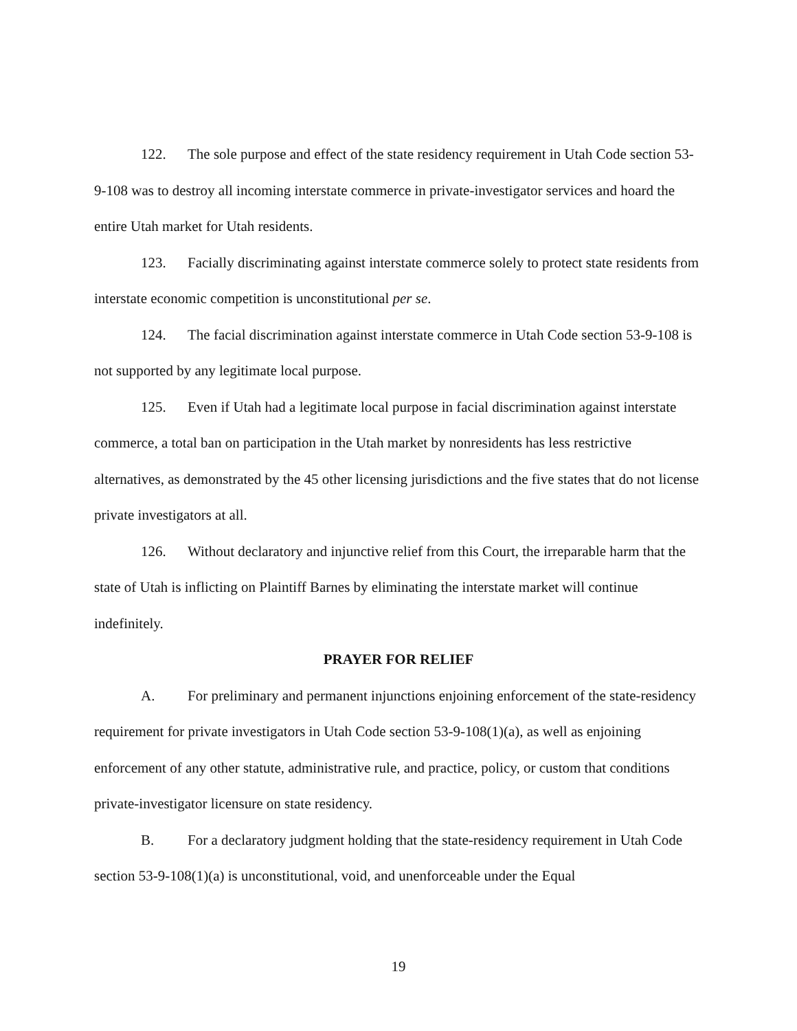122. The sole purpose and effect of the state residency requirement in Utah Code section 53-9-108 was to destroy all incoming interstate commerce in private-investigator services and hoard the entire Utah market for Utah residents.
123. Facially discriminating against interstate commerce solely to protect state residents from interstate economic competition is unconstitutional per se.
124. The facial discrimination against interstate commerce in Utah Code section 53-9-108 is not supported by any legitimate local purpose.
125. Even if Utah had a legitimate local purpose in facial discrimination against interstate commerce, a total ban on participation in the Utah market by nonresidents has less restrictive alternatives, as demonstrated by the 45 other licensing jurisdictions and the five states that do not license private investigators at all.
126. Without declaratory and injunctive relief from this Court, the irreparable harm that the state of Utah is inflicting on Plaintiff Barnes by eliminating the interstate market will continue indefinitely.
PRAYER FOR RELIEF
A. For preliminary and permanent injunctions enjoining enforcement of the state-residency requirement for private investigators in Utah Code section 53-9-108(1)(a), as well as enjoining enforcement of any other statute, administrative rule, and practice, policy, or custom that conditions private-investigator licensure on state residency.
B. For a declaratory judgment holding that the state-residency requirement in Utah Code section 53-9-108(1)(a) is unconstitutional, void, and unenforceable under the Equal
19